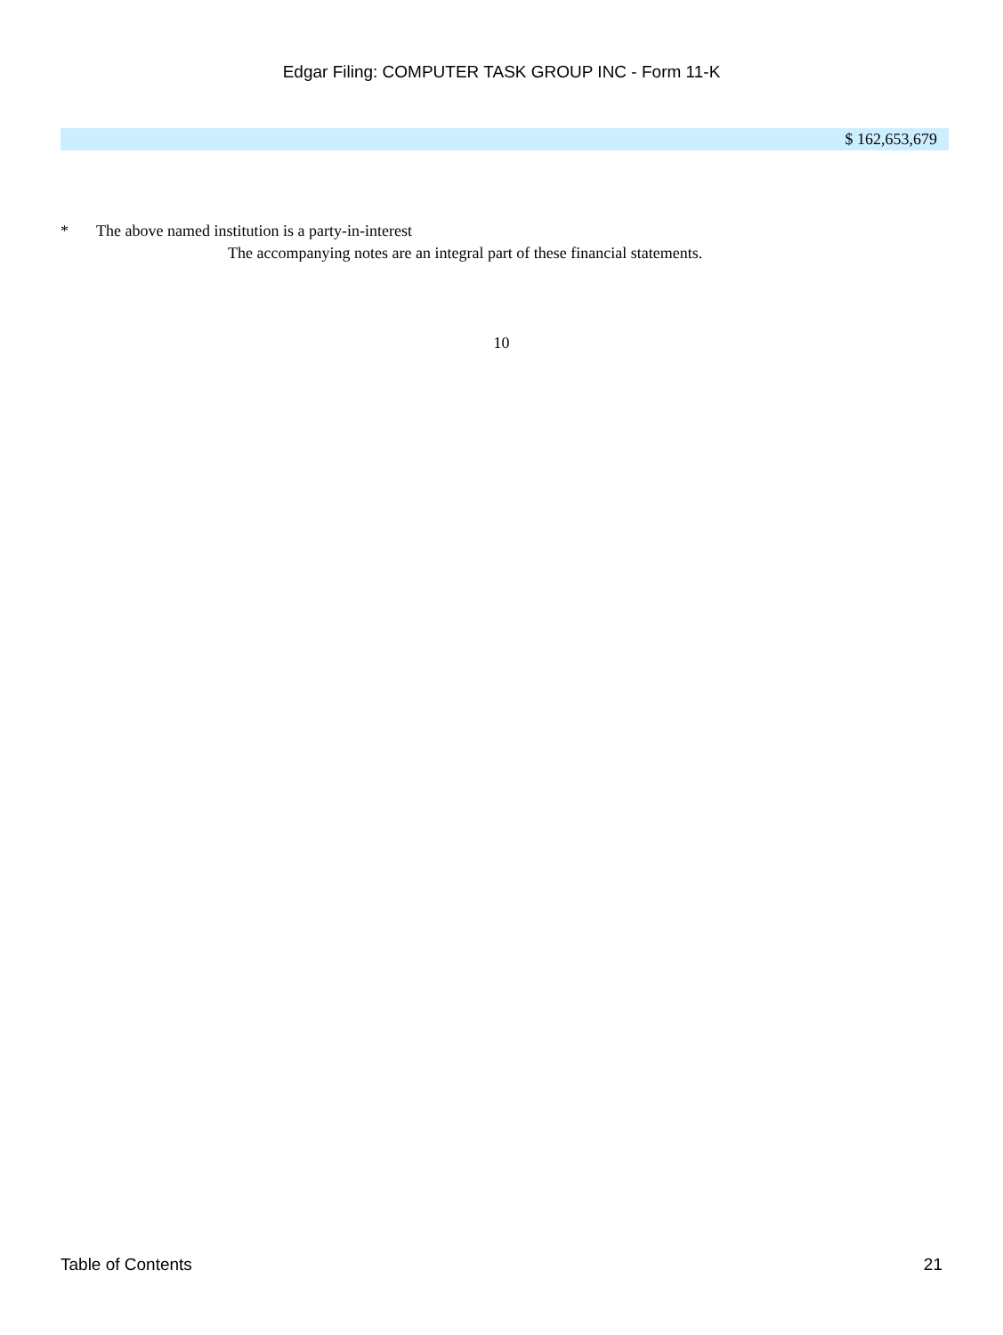Edgar Filing: COMPUTER TASK GROUP INC - Form 11-K
| $ 162,653,679 |
* The above named institution is a party-in-interest
The accompanying notes are an integral part of these financial statements.
10
Table of Contents 21